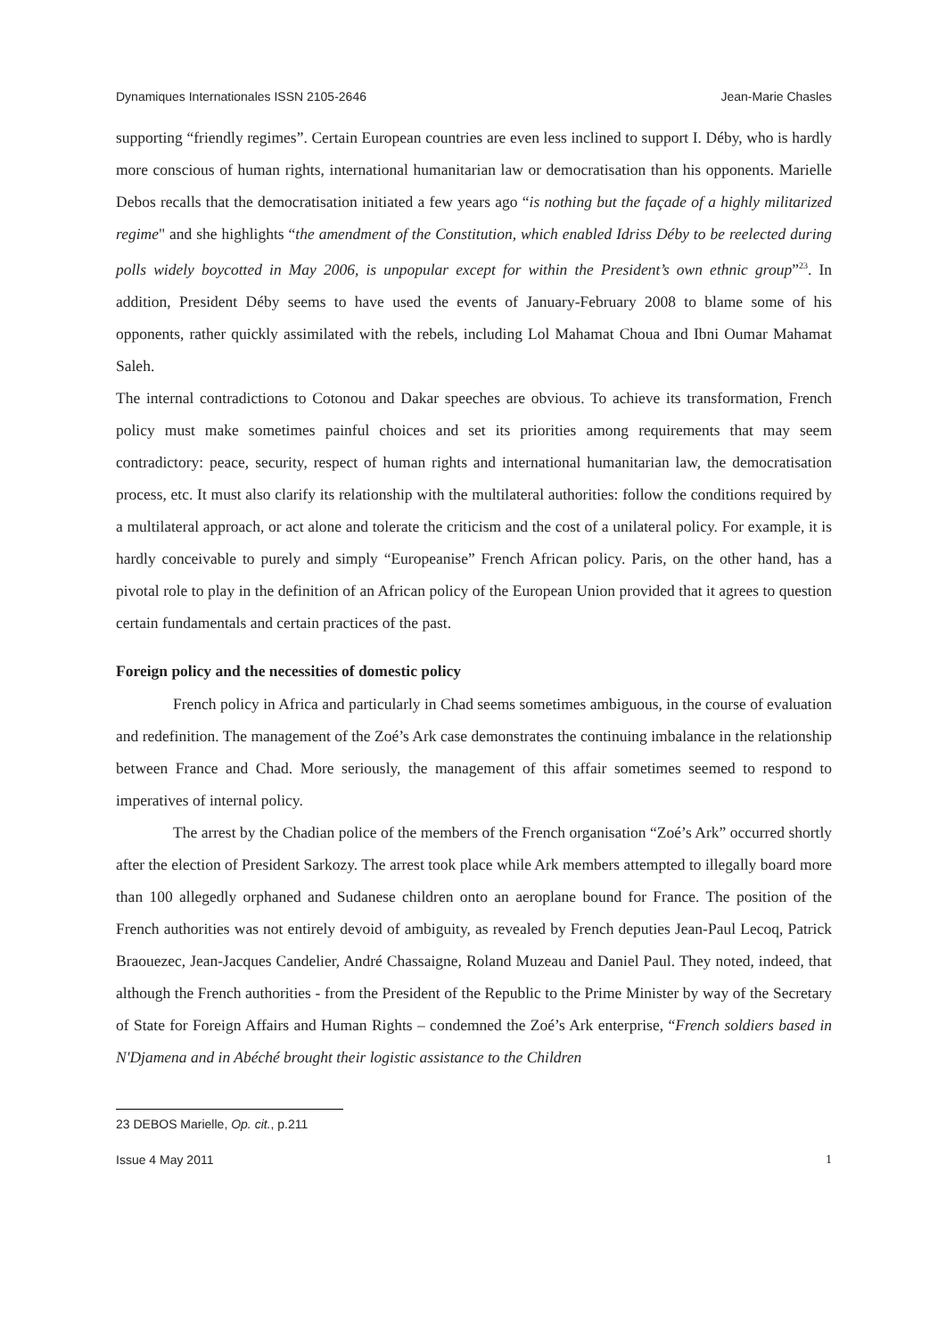Dynamiques Internationales ISSN 2105-2646 Jean-Marie Chasles
supporting “friendly regimes”. Certain European countries are even less inclined to support I. Déby, who is hardly more conscious of human rights, international humanitarian law or democratisation than his opponents. Marielle Debos recalls that the democratisation initiated a few years ago “is nothing but the façade of a highly militarized regime" and she highlights “the amendment of the Constitution, which enabled Idriss Déby to be reelected during polls widely boycotted in May 2006, is unpopular except for within the President’s own ethnic group”<sup>23</sup>. In addition, President Déby seems to have used the events of January-February 2008 to blame some of his opponents, rather quickly assimilated with the rebels, including Lol Mahamat Choua and Ibni Oumar Mahamat Saleh.
The internal contradictions to Cotonou and Dakar speeches are obvious. To achieve its transformation, French policy must make sometimes painful choices and set its priorities among requirements that may seem contradictory: peace, security, respect of human rights and international humanitarian law, the democratisation process, etc. It must also clarify its relationship with the multilateral authorities: follow the conditions required by a multilateral approach, or act alone and tolerate the criticism and the cost of a unilateral policy. For example, it is hardly conceivable to purely and simply “Europeanise” French African policy. Paris, on the other hand, has a pivotal role to play in the definition of an African policy of the European Union provided that it agrees to question certain fundamentals and certain practices of the past.
Foreign policy and the necessities of domestic policy
French policy in Africa and particularly in Chad seems sometimes ambiguous, in the course of evaluation and redefinition. The management of the Zoé’s Ark case demonstrates the continuing imbalance in the relationship between France and Chad. More seriously, the management of this affair sometimes seemed to respond to imperatives of internal policy.
The arrest by the Chadian police of the members of the French organisation “Zoé’s Ark” occurred shortly after the election of President Sarkozy. The arrest took place while Ark members attempted to illegally board more than 100 allegedly orphaned and Sudanese children onto an aeroplane bound for France. The position of the French authorities was not entirely devoid of ambiguity, as revealed by French deputies Jean-Paul Lecoq, Patrick Braouezec, Jean-Jacques Candelier, André Chassaigne, Roland Muzeau and Daniel Paul. They noted, indeed, that although the French authorities - from the President of the Republic to the Prime Minister by way of the Secretary of State for Foreign Affairs and Human Rights – condemned the Zoé’s Ark enterprise, “French soldiers based in N'Djamena and in Abéché brought their logistic assistance to the Children
23 DEBOS Marielle, Op. cit., p.211
Issue 4 May 2011 1